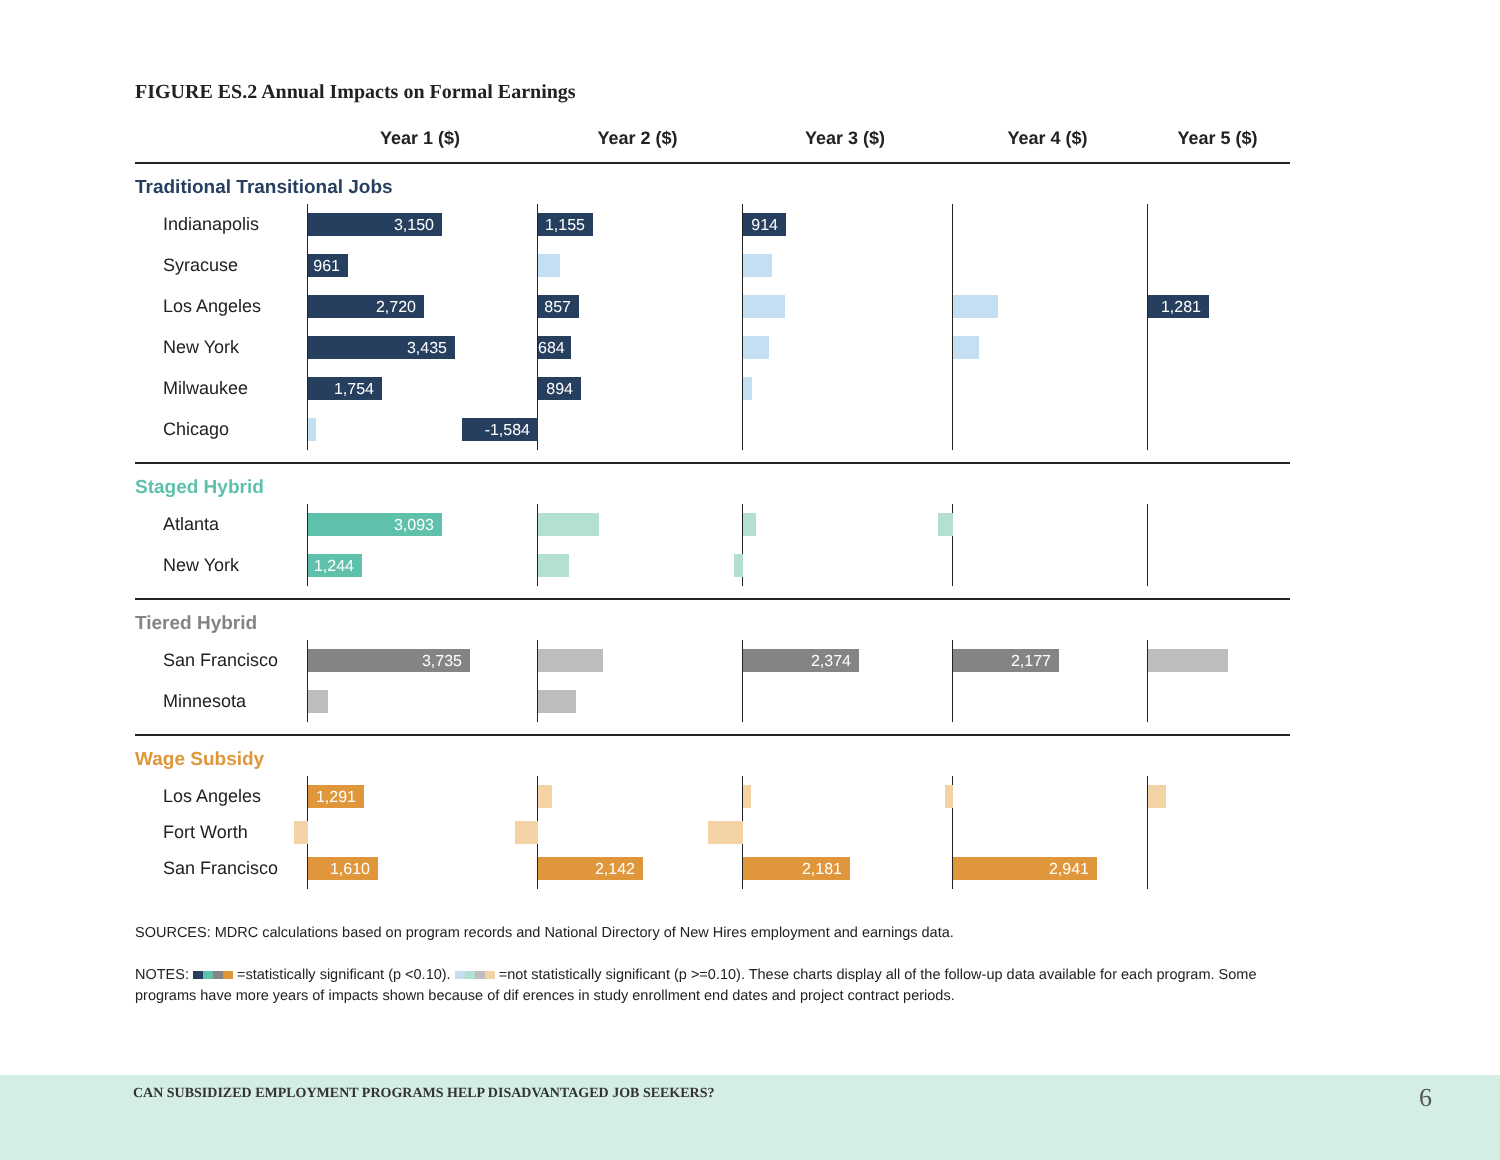FIGURE ES.2 Annual Impacts on Formal Earnings
Year 1 ($)
Year 2 ($)
Year 3 ($)
Year 4 ($)
Year 5 ($)
Traditional Transitional Jobs
Indianapolis
3,150
1,155
914
Syracuse
961
Los Angeles
2,720
857
1,281
New York
3,435
684
Milwaukee
1,754
894
Chicago
-1,584
Staged Hybrid
Atlanta
3,093
New York
1,244
Tiered Hybrid
San Francisco
3,735
2,374
2,177
Minnesota
Wage Subsidy
Los Angeles
1,291
Fort Worth
San Francisco
1,610
2,142
2,181
2,941
SOURCES: MDRC calculations based on program records and National Directory of New Hires employment and earnings data.
NOTES: =statistically significant (p <0.10). =not statistically significant (p >=0.10). These charts display all of the follow-up data available for each program. Some programs have more years of impacts shown because of dif erences in study enrollment end dates and project contract periods.
CAN SUBSIDIZED EMPLOYMENT PROGRAMS HELP DISADVANTAGED JOB SEEKERS? 6